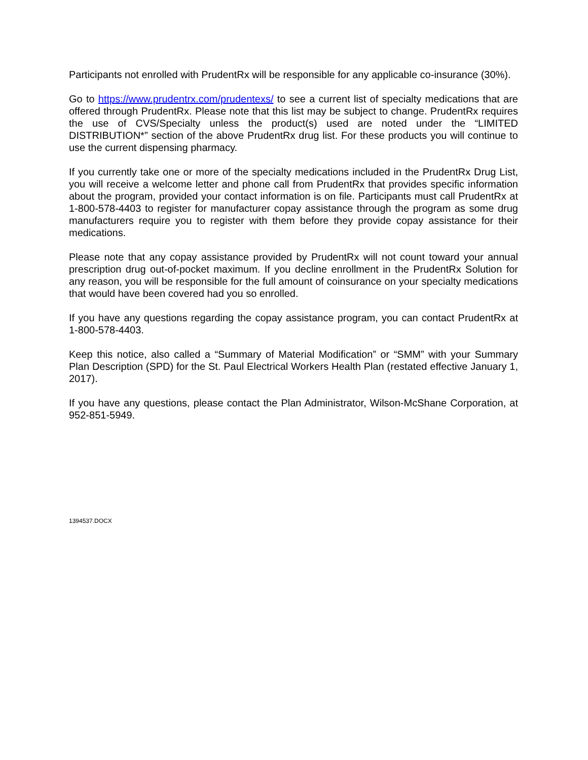Participants not enrolled with PrudentRx will be responsible for any applicable co-insurance (30%).
Go to https://www.prudentrx.com/prudentexs/ to see a current list of specialty medications that are offered through PrudentRx. Please note that this list may be subject to change. PrudentRx requires the use of CVS/Specialty unless the product(s) used are noted under the “LIMITED DISTRIBUTION*” section of the above PrudentRx drug list. For these products you will continue to use the current dispensing pharmacy.
If you currently take one or more of the specialty medications included in the PrudentRx Drug List, you will receive a welcome letter and phone call from PrudentRx that provides specific information about the program, provided your contact information is on file. Participants must call PrudentRx at 1-800-578-4403 to register for manufacturer copay assistance through the program as some drug manufacturers require you to register with them before they provide copay assistance for their medications.
Please note that any copay assistance provided by PrudentRx will not count toward your annual prescription drug out-of-pocket maximum. If you decline enrollment in the PrudentRx Solution for any reason, you will be responsible for the full amount of coinsurance on your specialty medications that would have been covered had you so enrolled.
If you have any questions regarding the copay assistance program, you can contact PrudentRx at 1-800-578-4403.
Keep this notice, also called a “Summary of Material Modification” or “SMM” with your Summary Plan Description (SPD) for the St. Paul Electrical Workers Health Plan (restated effective January 1, 2017).
If you have any questions, please contact the Plan Administrator, Wilson-McShane Corporation, at 952-851-5949.
1394537.DOCX